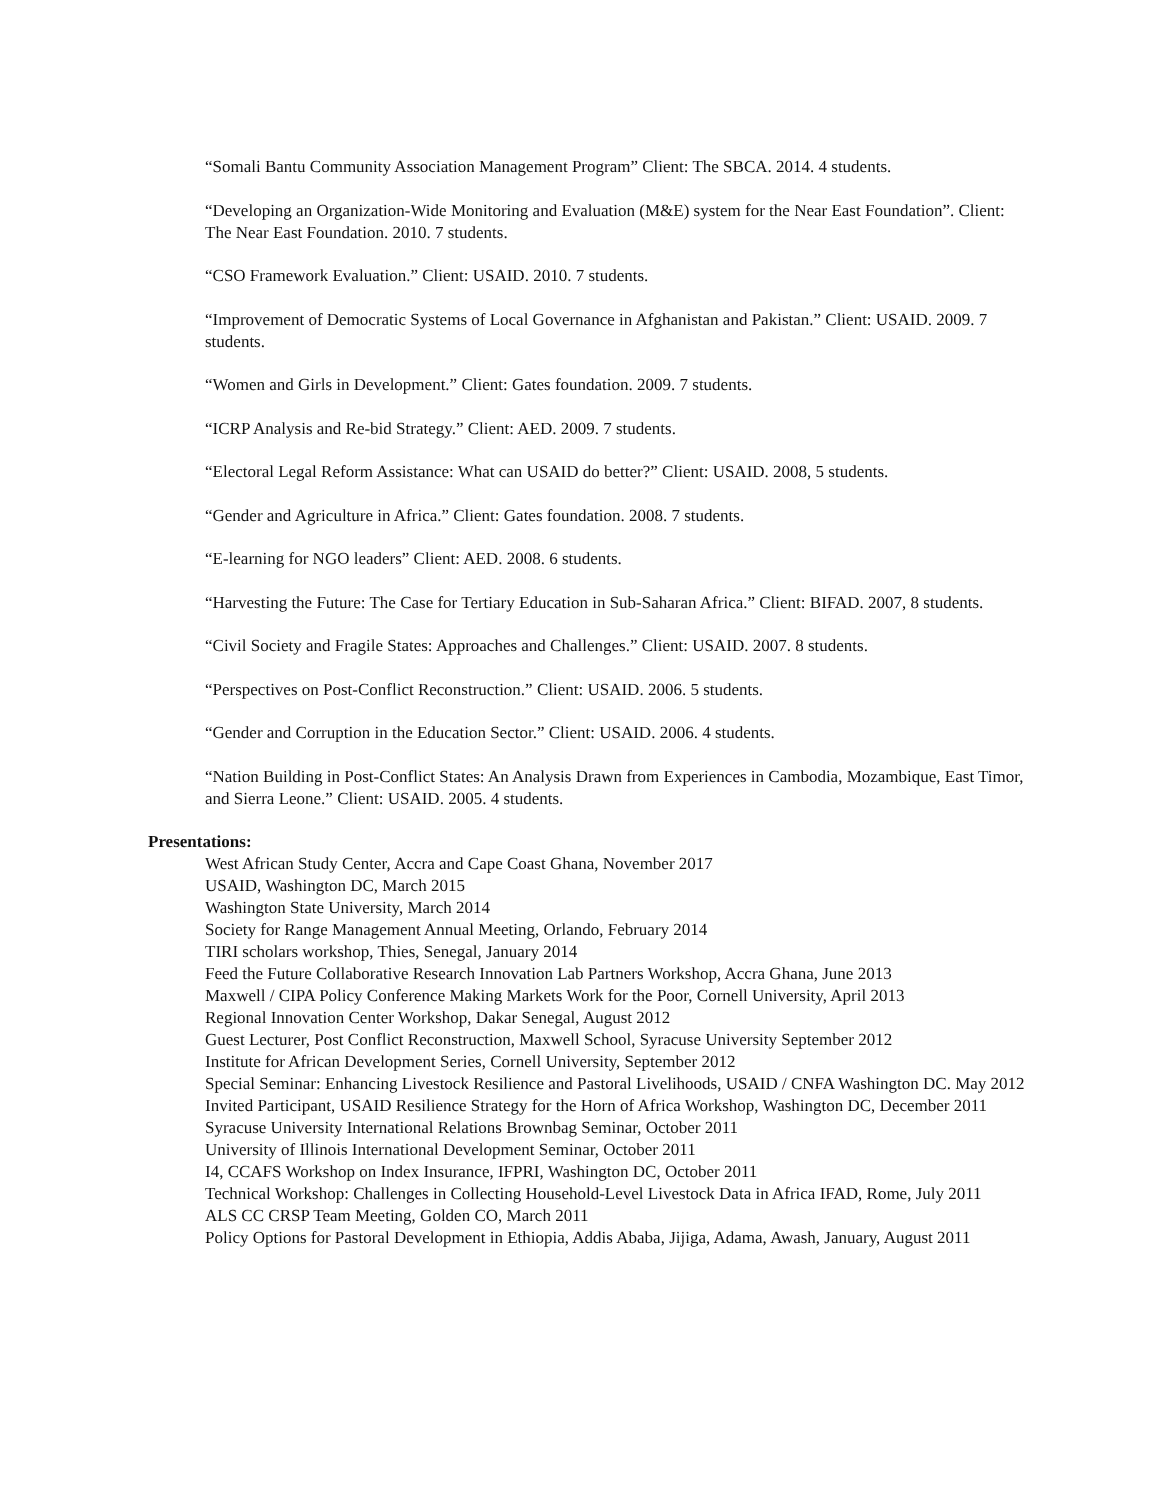“Somali Bantu Community Association Management Program” Client: The SBCA. 2014. 4 students.
“Developing an Organization-Wide Monitoring and Evaluation (M&E) system for the Near East Foundation”. Client: The Near East Foundation. 2010. 7 students.
“CSO Framework Evaluation.” Client: USAID. 2010. 7 students.
“Improvement of Democratic Systems of Local Governance in Afghanistan and Pakistan.” Client: USAID. 2009. 7 students.
“Women and Girls in Development.” Client: Gates foundation. 2009. 7 students.
“ICRP Analysis and Re-bid Strategy.” Client: AED. 2009. 7 students.
“Electoral Legal Reform Assistance: What can USAID do better?” Client: USAID. 2008, 5 students.
“Gender and Agriculture in Africa.” Client: Gates foundation. 2008. 7 students.
“E-learning for NGO leaders” Client: AED. 2008. 6 students.
“Harvesting the Future: The Case for Tertiary Education in Sub-Saharan Africa.” Client: BIFAD. 2007, 8 students.
“Civil Society and Fragile States: Approaches and Challenges.” Client: USAID. 2007. 8 students.
“Perspectives on Post-Conflict Reconstruction.” Client: USAID. 2006. 5 students.
“Gender and Corruption in the Education Sector.” Client: USAID. 2006. 4 students.
“Nation Building in Post-Conflict States: An Analysis Drawn from Experiences in Cambodia, Mozambique, East Timor, and Sierra Leone.” Client: USAID. 2005. 4 students.
Presentations:
West African Study Center, Accra and Cape Coast Ghana, November 2017
USAID, Washington DC, March 2015
Washington State University, March 2014
Society for Range Management Annual Meeting, Orlando, February 2014
TIRI scholars workshop, Thies, Senegal, January 2014
Feed the Future Collaborative Research Innovation Lab Partners Workshop, Accra Ghana, June 2013
Maxwell / CIPA Policy Conference Making Markets Work for the Poor, Cornell University, April 2013
Regional Innovation Center Workshop, Dakar Senegal, August 2012
Guest Lecturer, Post Conflict Reconstruction, Maxwell School, Syracuse University September 2012
Institute for African Development Series, Cornell University, September 2012
Special Seminar: Enhancing Livestock Resilience and Pastoral Livelihoods, USAID / CNFA Washington DC. May 2012
Invited Participant, USAID Resilience Strategy for the Horn of Africa Workshop, Washington DC, December 2011
Syracuse University International Relations Brownbag Seminar, October 2011
University of Illinois International Development Seminar, October 2011
I4, CCAFS Workshop on Index Insurance, IFPRI, Washington DC, October 2011
Technical Workshop: Challenges in Collecting Household-Level Livestock Data in Africa IFAD, Rome, July 2011
ALS CC CRSP Team Meeting, Golden CO, March 2011
Policy Options for Pastoral Development in Ethiopia, Addis Ababa, Jijiga, Adama, Awash, January, August 2011